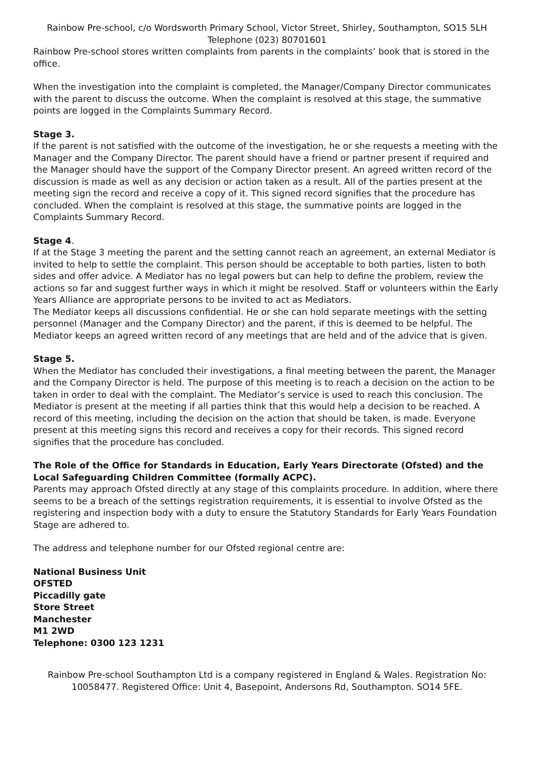Rainbow Pre-school, c/o Wordsworth Primary School, Victor Street, Shirley, Southampton, SO15 5LH
Telephone (023) 80701601
Rainbow Pre-school stores written complaints from parents in the complaints’ book that is stored in the office.
When the investigation into the complaint is completed, the Manager/Company Director communicates with the parent to discuss the outcome. When the complaint is resolved at this stage, the summative points are logged in the Complaints Summary Record.
Stage 3.
If the parent is not satisfied with the outcome of the investigation, he or she requests a meeting with the Manager and the Company Director. The parent should have a friend or partner present if required and the Manager should have the support of the Company Director present. An agreed written record of the discussion is made as well as any decision or action taken as a result. All of the parties present at the meeting sign the record and receive a copy of it. This signed record signifies that the procedure has concluded. When the complaint is resolved at this stage, the summative points are logged in the Complaints Summary Record.
Stage 4.
If at the Stage 3 meeting the parent and the setting cannot reach an agreement, an external Mediator is invited to help to settle the complaint. This person should be acceptable to both parties, listen to both sides and offer advice. A Mediator has no legal powers but can help to define the problem, review the actions so far and suggest further ways in which it might be resolved. Staff or volunteers within the Early Years Alliance are appropriate persons to be invited to act as Mediators.
The Mediator keeps all discussions confidential. He or she can hold separate meetings with the setting personnel (Manager and the Company Director) and the parent, if this is deemed to be helpful. The Mediator keeps an agreed written record of any meetings that are held and of the advice that is given.
Stage 5.
When the Mediator has concluded their investigations, a final meeting between the parent, the Manager and the Company Director is held. The purpose of this meeting is to reach a decision on the action to be taken in order to deal with the complaint. The Mediator’s service is used to reach this conclusion. The Mediator is present at the meeting if all parties think that this would help a decision to be reached. A record of this meeting, including the decision on the action that should be taken, is made. Everyone present at this meeting signs this record and receives a copy for their records. This signed record signifies that the procedure has concluded.
The Role of the Office for Standards in Education, Early Years Directorate (Ofsted) and the Local Safeguarding Children Committee (formally ACPC).
Parents may approach Ofsted directly at any stage of this complaints procedure. In addition, where there seems to be a breach of the settings registration requirements, it is essential to involve Ofsted as the registering and inspection body with a duty to ensure the Statutory Standards for Early Years Foundation Stage are adhered to.
The address and telephone number for our Ofsted regional centre are:
National Business Unit
OFSTED
Piccadilly gate
Store Street
Manchester
M1 2WD
Telephone: 0300 123 1231
Rainbow Pre-school Southampton Ltd is a company registered in England & Wales. Registration No: 10058477. Registered Office: Unit 4, Basepoint, Andersons Rd, Southampton. SO14 5FE.